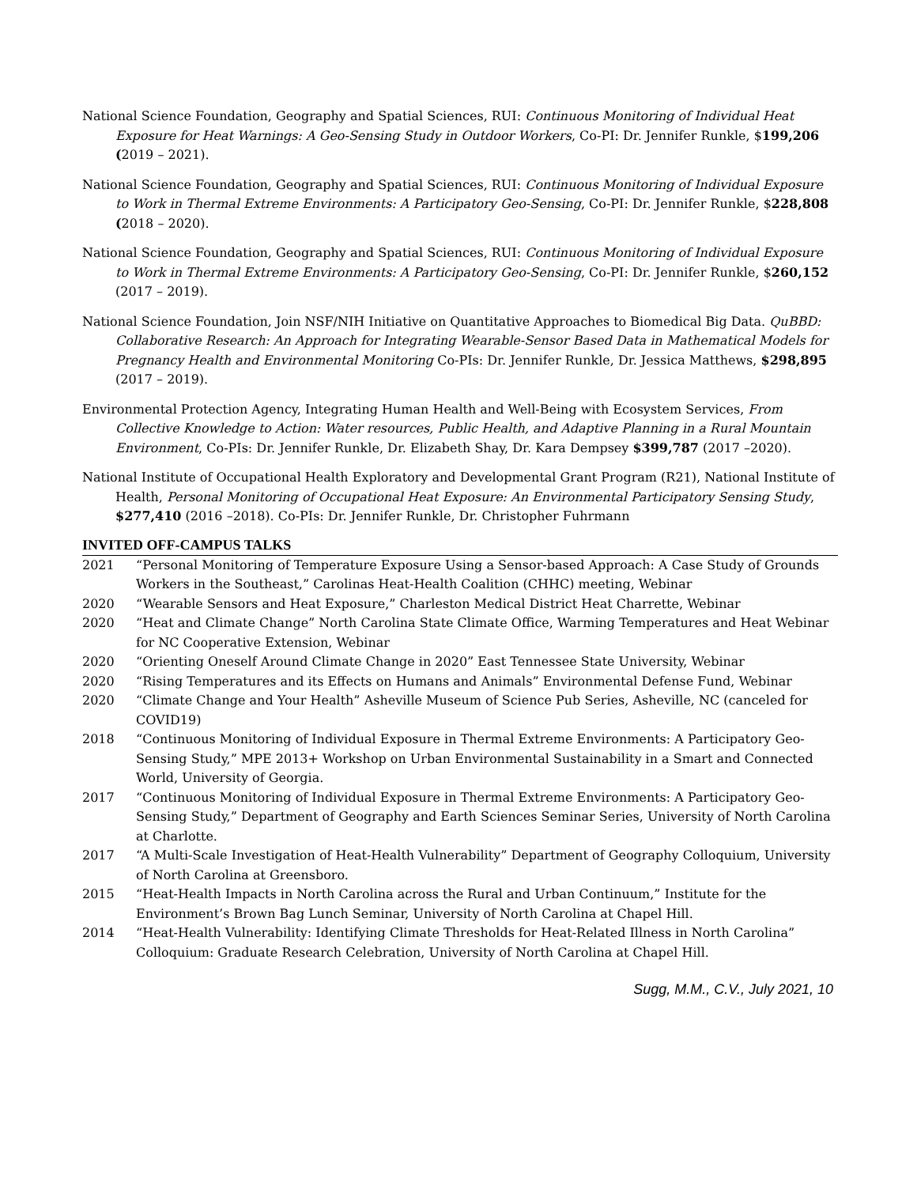National Science Foundation, Geography and Spatial Sciences, RUI: Continuous Monitoring of Individual Heat Exposure for Heat Warnings: A Geo-Sensing Study in Outdoor Workers, Co-PI: Dr. Jennifer Runkle, $199,206 (2019 – 2021).
National Science Foundation, Geography and Spatial Sciences, RUI: Continuous Monitoring of Individual Exposure to Work in Thermal Extreme Environments: A Participatory Geo-Sensing, Co-PI: Dr. Jennifer Runkle, $228,808 (2018 – 2020).
National Science Foundation, Geography and Spatial Sciences, RUI: Continuous Monitoring of Individual Exposure to Work in Thermal Extreme Environments: A Participatory Geo-Sensing, Co-PI: Dr. Jennifer Runkle, $260,152 (2017 – 2019).
National Science Foundation, Join NSF/NIH Initiative on Quantitative Approaches to Biomedical Big Data. QuBBD: Collaborative Research: An Approach for Integrating Wearable-Sensor Based Data in Mathematical Models for Pregnancy Health and Environmental Monitoring Co-PIs: Dr. Jennifer Runkle, Dr. Jessica Matthews, $298,895 (2017 – 2019).
Environmental Protection Agency, Integrating Human Health and Well-Being with Ecosystem Services, From Collective Knowledge to Action: Water resources, Public Health, and Adaptive Planning in a Rural Mountain Environment, Co-PIs: Dr. Jennifer Runkle, Dr. Elizabeth Shay, Dr. Kara Dempsey $399,787 (2017 –2020).
National Institute of Occupational Health Exploratory and Developmental Grant Program (R21), National Institute of Health, Personal Monitoring of Occupational Heat Exposure: An Environmental Participatory Sensing Study, $277,410 (2016 –2018). Co-PIs: Dr. Jennifer Runkle, Dr. Christopher Fuhrmann
INVITED OFF-CAMPUS TALKS
2021 “Personal Monitoring of Temperature Exposure Using a Sensor-based Approach: A Case Study of Grounds Workers in the Southeast,” Carolinas Heat-Health Coalition (CHHC) meeting, Webinar
2020 “Wearable Sensors and Heat Exposure,” Charleston Medical District Heat Charrette, Webinar
2020 “Heat and Climate Change” North Carolina State Climate Office, Warming Temperatures and Heat Webinar for NC Cooperative Extension, Webinar
2020 “Orienting Oneself Around Climate Change in 2020” East Tennessee State University, Webinar
2020 “Rising Temperatures and its Effects on Humans and Animals” Environmental Defense Fund, Webinar
2020 “Climate Change and Your Health” Asheville Museum of Science Pub Series, Asheville, NC (canceled for COVID19)
2018 “Continuous Monitoring of Individual Exposure in Thermal Extreme Environments: A Participatory Geo-Sensing Study,” MPE 2013+ Workshop on Urban Environmental Sustainability in a Smart and Connected World, University of Georgia.
2017 “Continuous Monitoring of Individual Exposure in Thermal Extreme Environments: A Participatory Geo-Sensing Study,” Department of Geography and Earth Sciences Seminar Series, University of North Carolina at Charlotte.
2017 “A Multi-Scale Investigation of Heat-Health Vulnerability” Department of Geography Colloquium, University of North Carolina at Greensboro.
2015 “Heat-Health Impacts in North Carolina across the Rural and Urban Continuum,” Institute for the Environment’s Brown Bag Lunch Seminar, University of North Carolina at Chapel Hill.
2014 “Heat-Health Vulnerability: Identifying Climate Thresholds for Heat-Related Illness in North Carolina” Colloquium: Graduate Research Celebration, University of North Carolina at Chapel Hill.
Sugg, M.M., C.V., July 2021, 10